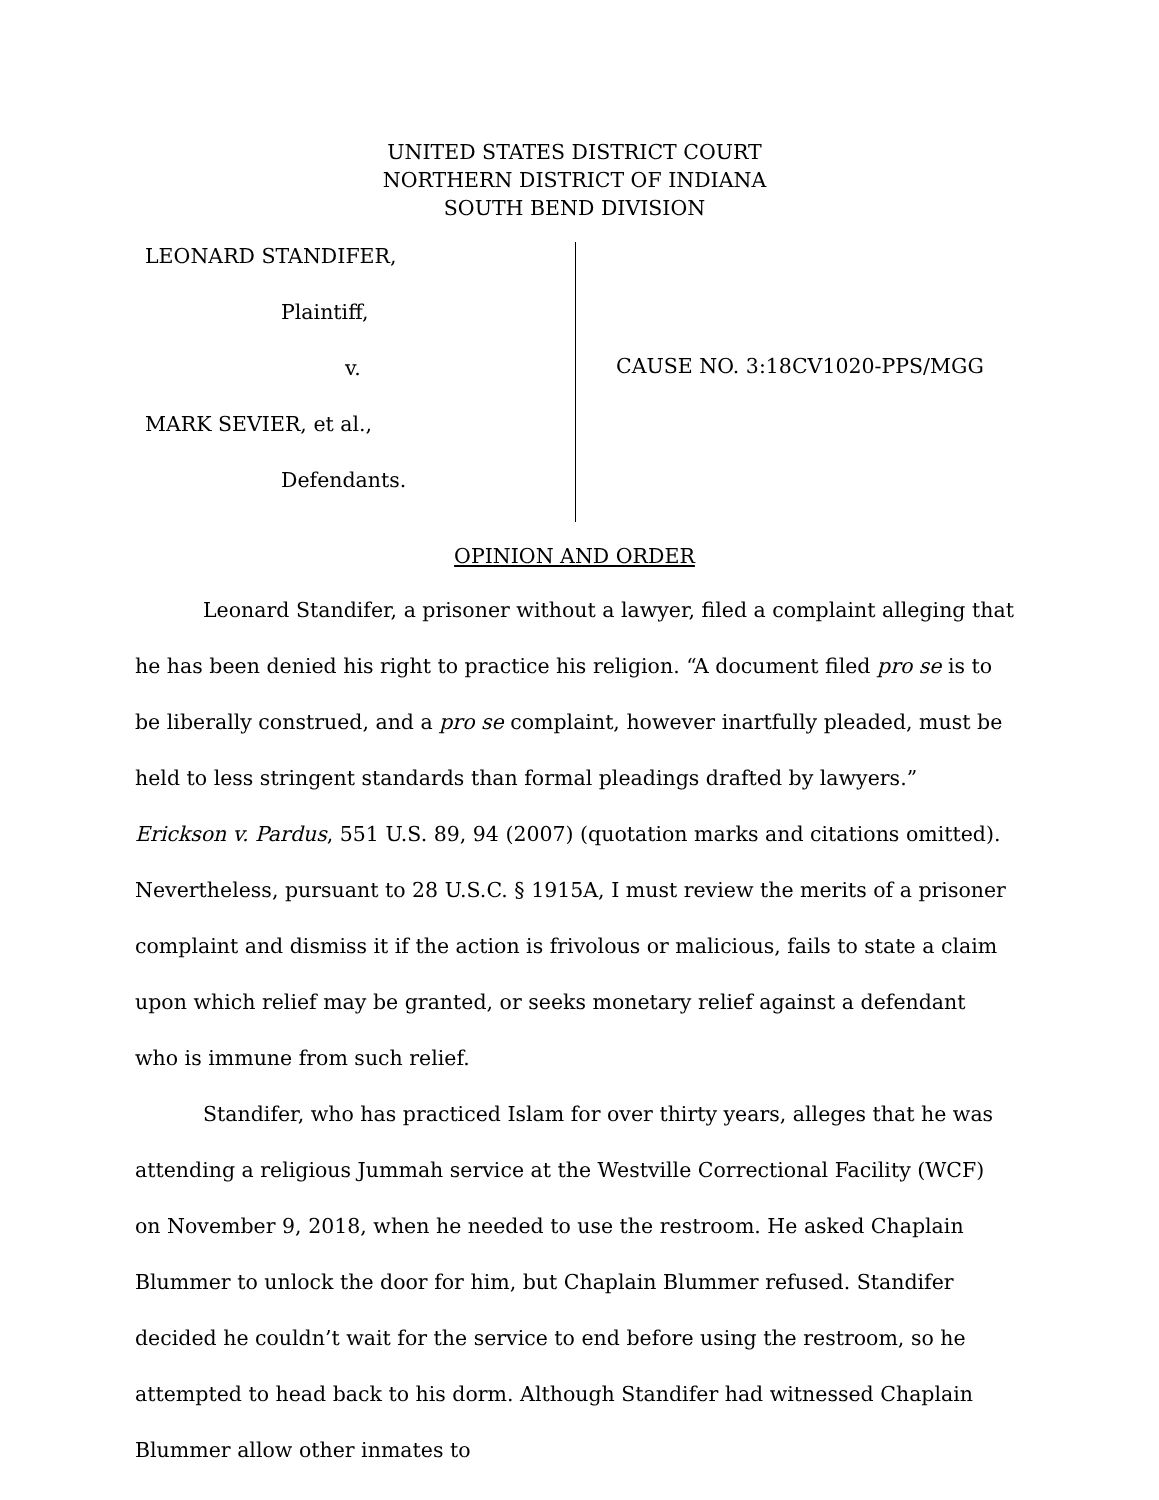UNITED STATES DISTRICT COURT
NORTHERN DISTRICT OF INDIANA
SOUTH BEND DIVISION
LEONARD STANDIFER,
Plaintiff,
v.
MARK SEVIER, et al.,
Defendants.
CAUSE NO. 3:18CV1020-PPS/MGG
OPINION AND ORDER
Leonard Standifer, a prisoner without a lawyer, filed a complaint alleging that he has been denied his right to practice his religion. “A document filed pro se is to be liberally construed, and a pro se complaint, however inartfully pleaded, must be held to less stringent standards than formal pleadings drafted by lawyers.” Erickson v. Pardus, 551 U.S. 89, 94 (2007) (quotation marks and citations omitted). Nevertheless, pursuant to 28 U.S.C. § 1915A, I must review the merits of a prisoner complaint and dismiss it if the action is frivolous or malicious, fails to state a claim upon which relief may be granted, or seeks monetary relief against a defendant who is immune from such relief.
Standifer, who has practiced Islam for over thirty years, alleges that he was attending a religious Jummah service at the Westville Correctional Facility (WCF) on November 9, 2018, when he needed to use the restroom. He asked Chaplain Blummer to unlock the door for him, but Chaplain Blummer refused. Standifer decided he couldn’t wait for the service to end before using the restroom, so he attempted to head back to his dorm. Although Standifer had witnessed Chaplain Blummer allow other inmates to